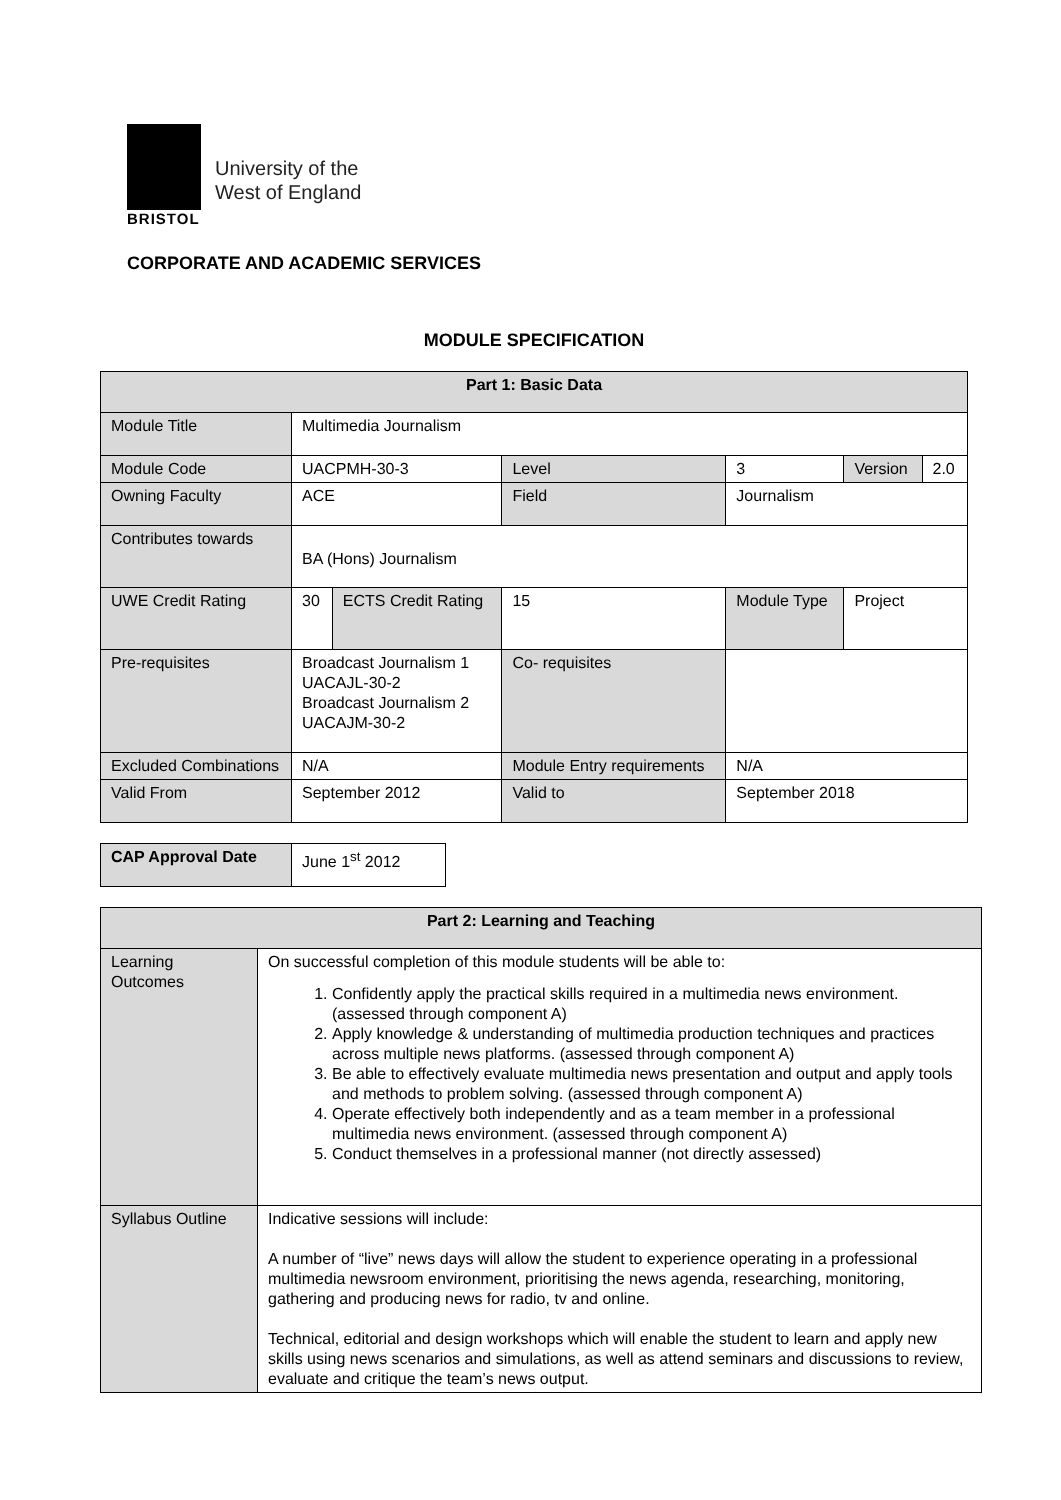BRISTOL
University of the
West of England
CORPORATE AND ACADEMIC SERVICES
MODULE SPECIFICATION
| Part 1: Basic Data | | | | | | |
| Module Title | Multimedia Journalism | | | | | |
| Module Code | UACPMH-30-3 | | Level | 3 | Version | 2.0 |
| Owning Faculty | ACE | | Field | Journalism | | |
| Contributes towards | BA (Hons) Journalism | | | | | |
| UWE Credit Rating | 30 | ECTS Credit Rating | 15 | Module Type | Project | |
| Pre-requisites | Broadcast Journalism 1 UACAJL-30-2 Broadcast Journalism 2 UACAJM-30-2 | | Co- requisites | | | |
| Excluded Combinations | N/A | | Module Entry requirements | N/A | | |
| Valid From | September 2012 | | Valid to | September 2018 | | |
| CAP Approval Date | June 1<sup>st</sup> 2012 |
| Part 2: Learning and Teaching | |
| Learning Outcomes | On successful completion of this module students will be able to: 1. Confidently apply the practical skills required in a multimedia news environment. (assessed through component A) 2. Apply knowledge & understanding of multimedia production techniques and practices across multiple news platforms. (assessed through component A) 3. Be able to effectively evaluate multimedia news presentation and output and apply tools and methods to problem solving. (assessed through component A) 4. Operate effectively both independently and as a team member in a professional multimedia news environment. (assessed through component A) 5. Conduct themselves in a professional manner (not directly assessed) |
| Syllabus Outline | Indicative sessions will include: A number of “live” news days will allow the student to experience operating in a professional multimedia newsroom environment, prioritising the news agenda, researching, monitoring, gathering and producing news for radio, tv and online. Technical, editorial and design workshops which will enable the student to learn and apply new skills using news scenarios and simulations, as well as attend seminars and discussions to review, evaluate and critique the team’s news output. |